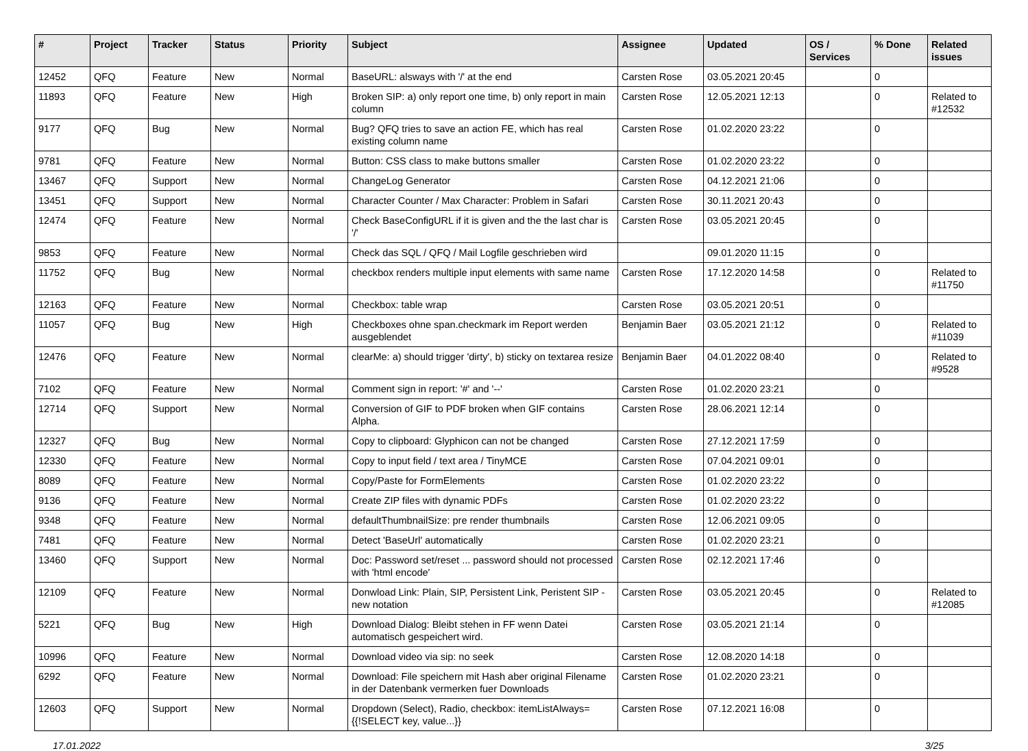| # | Project | Tracker | Status | Priority | Subject | Assignee | Updated | OS / Services | % Done | Related issues |
| --- | --- | --- | --- | --- | --- | --- | --- | --- | --- | --- |
| 12452 | QFQ | Feature | New | Normal | BaseURL: alsways with '/' at the end | Carsten Rose | 03.05.2021 20:45 | | 0 | |
| 11893 | QFQ | Feature | New | High | Broken SIP: a) only report one time, b) only report in main column | Carsten Rose | 12.05.2021 12:13 | | 0 | Related to #12532 |
| 9177 | QFQ | Bug | New | Normal | Bug? QFQ tries to save an action FE, which has real existing column name | Carsten Rose | 01.02.2020 23:22 | | 0 | |
| 9781 | QFQ | Feature | New | Normal | Button: CSS class to make buttons smaller | Carsten Rose | 01.02.2020 23:22 | | 0 | |
| 13467 | QFQ | Support | New | Normal | ChangeLog Generator | Carsten Rose | 04.12.2021 21:06 | | 0 | |
| 13451 | QFQ | Support | New | Normal | Character Counter / Max Character: Problem in Safari | Carsten Rose | 30.11.2021 20:43 | | 0 | |
| 12474 | QFQ | Feature | New | Normal | Check BaseConfigURL if it is given and the the last char is '/' | Carsten Rose | 03.05.2021 20:45 | | 0 | |
| 9853 | QFQ | Feature | New | Normal | Check das SQL / QFQ / Mail Logfile geschrieben wird | | 09.01.2020 11:15 | | 0 | |
| 11752 | QFQ | Bug | New | Normal | checkbox renders multiple input elements with same name | Carsten Rose | 17.12.2020 14:58 | | 0 | Related to #11750 |
| 12163 | QFQ | Feature | New | Normal | Checkbox: table wrap | Carsten Rose | 03.05.2021 20:51 | | 0 | |
| 11057 | QFQ | Bug | New | High | Checkboxes ohne span.checkmark im Report werden ausgeblendet | Benjamin Baer | 03.05.2021 21:12 | | 0 | Related to #11039 |
| 12476 | QFQ | Feature | New | Normal | clearMe: a) should trigger 'dirty', b) sticky on textarea resize | Benjamin Baer | 04.01.2022 08:40 | | 0 | Related to #9528 |
| 7102 | QFQ | Feature | New | Normal | Comment sign in report: '#' and '--' | Carsten Rose | 01.02.2020 23:21 | | 0 | |
| 12714 | QFQ | Support | New | Normal | Conversion of GIF to PDF broken when GIF contains Alpha. | Carsten Rose | 28.06.2021 12:14 | | 0 | |
| 12327 | QFQ | Bug | New | Normal | Copy to clipboard: Glyphicon can not be changed | Carsten Rose | 27.12.2021 17:59 | | 0 | |
| 12330 | QFQ | Feature | New | Normal | Copy to input field / text area / TinyMCE | Carsten Rose | 07.04.2021 09:01 | | 0 | |
| 8089 | QFQ | Feature | New | Normal | Copy/Paste for FormElements | Carsten Rose | 01.02.2020 23:22 | | 0 | |
| 9136 | QFQ | Feature | New | Normal | Create ZIP files with dynamic PDFs | Carsten Rose | 01.02.2020 23:22 | | 0 | |
| 9348 | QFQ | Feature | New | Normal | defaultThumbnailSize: pre render thumbnails | Carsten Rose | 12.06.2021 09:05 | | 0 | |
| 7481 | QFQ | Feature | New | Normal | Detect 'BaseUrl' automatically | Carsten Rose | 01.02.2020 23:21 | | 0 | |
| 13460 | QFQ | Support | New | Normal | Doc: Password set/reset ... password should not processed with 'html encode' | Carsten Rose | 02.12.2021 17:46 | | 0 | |
| 12109 | QFQ | Feature | New | Normal | Donwload Link: Plain, SIP, Persistent Link, Peristent SIP - new notation | Carsten Rose | 03.05.2021 20:45 | | 0 | Related to #12085 |
| 5221 | QFQ | Bug | New | High | Download Dialog: Bleibt stehen in FF wenn Datei automatisch gespeichert wird. | Carsten Rose | 03.05.2021 21:14 | | 0 | |
| 10996 | QFQ | Feature | New | Normal | Download video via sip: no seek | Carsten Rose | 12.08.2020 14:18 | | 0 | |
| 6292 | QFQ | Feature | New | Normal | Download: File speichern mit Hash aber original Filename in der Datenbank vermerken fuer Downloads | Carsten Rose | 01.02.2020 23:21 | | 0 | |
| 12603 | QFQ | Support | New | Normal | Dropdown (Select), Radio, checkbox: itemListAlways={{!SELECT key, value...}} | Carsten Rose | 07.12.2021 16:08 | | 0 | |
17.01.2022 3/25